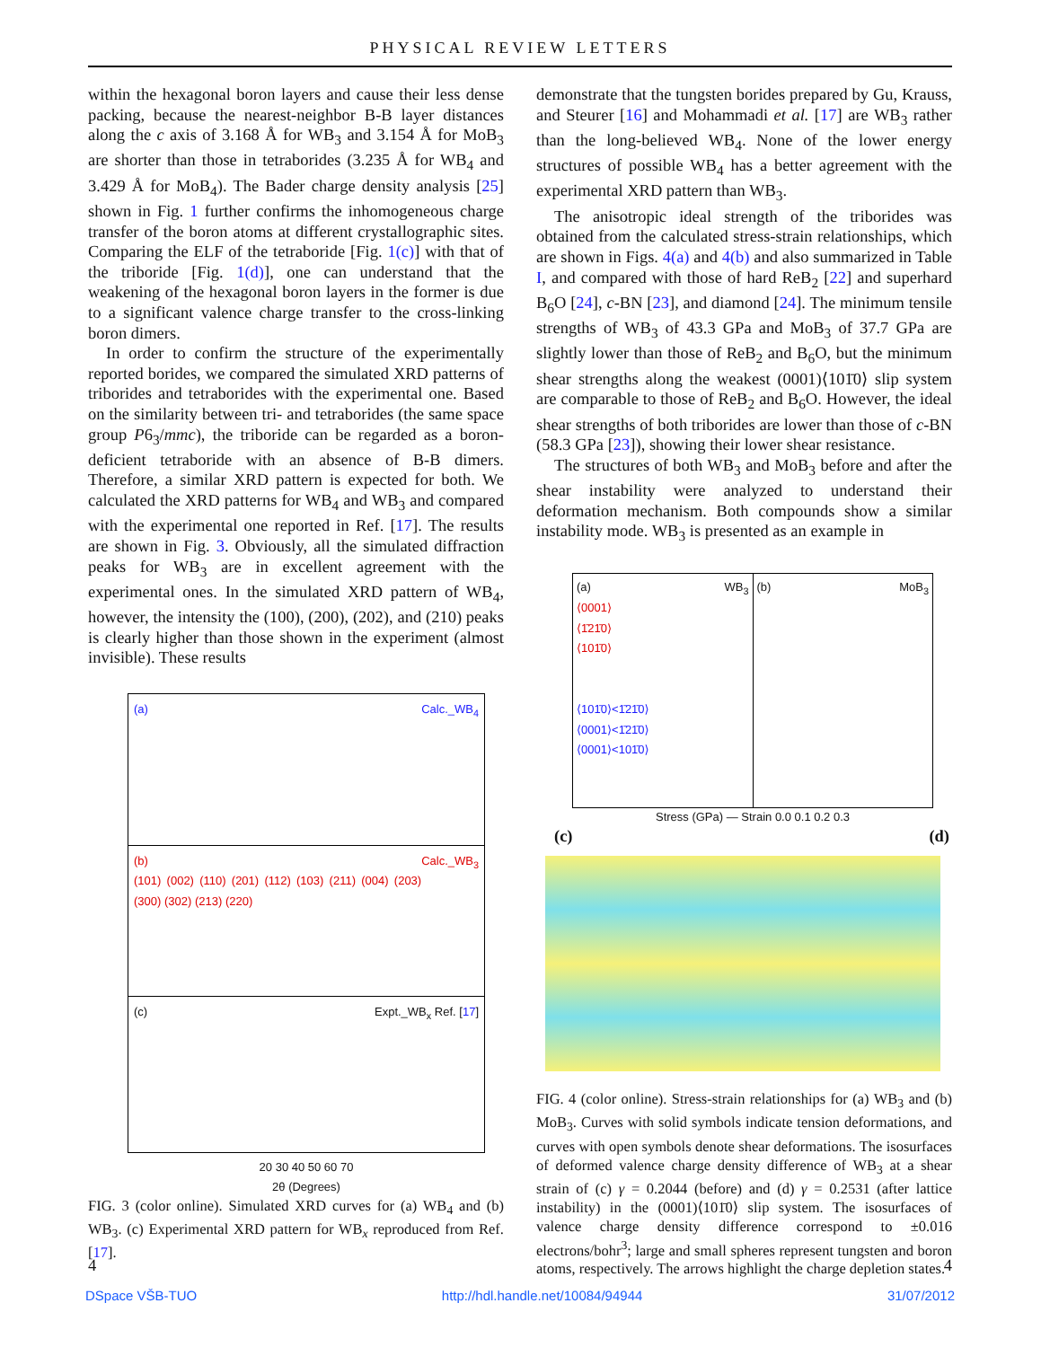PHYSICAL REVIEW LETTERS
within the hexagonal boron layers and cause their less dense packing, because the nearest-neighbor B-B layer distances along the c axis of 3.168 Å for WB<sub>3</sub> and 3.154 Å for MoB<sub>3</sub> are shorter than those in tetraborides (3.235 Å for WB<sub>4</sub> and 3.429 Å for MoB<sub>4</sub>). The Bader charge density analysis [25] shown in Fig. 1 further confirms the inhomogeneous charge transfer of the boron atoms at different crystallographic sites. Comparing the ELF of the tetraboride [Fig. 1(c)] with that of the triboride [Fig. 1(d)], one can understand that the weakening of the hexagonal boron layers in the former is due to a significant valence charge transfer to the cross-linking boron dimers.
In order to confirm the structure of the experimentally reported borides, we compared the simulated XRD patterns of triborides and tetraborides with the experimental one. Based on the similarity between tri- and tetraborides (the same space group P6<sub>3</sub>/mmc), the triboride can be regarded as a boron-deficient tetraboride with an absence of B-B dimers. Therefore, a similar XRD pattern is expected for both. We calculated the XRD patterns for WB<sub>4</sub> and WB<sub>3</sub> and compared with the experimental one reported in Ref. [17]. The results are shown in Fig. 3. Obviously, all the simulated diffraction peaks for WB<sub>3</sub> are in excellent agreement with the experimental ones. In the simulated XRD pattern of WB<sub>4</sub>, however, the intensity the (100), (200), (202), and (210) peaks is clearly higher than those shown in the experiment (almost invisible). These results
(a) Calc._WB<sub>4</sub>
(b) Calc._WB<sub>3</sub>
(101) (002) (110) (201) (112) (103) (211) (004) (203) (300) (302) (213) (220)
(c) Expt._WB<sub>x</sub> Ref. [17]
20 30 40 50 60 70
2θ (Degrees)
FIG. 3 (color online). Simulated XRD curves for (a) WB<sub>4</sub> and (b) WB<sub>3</sub>. (c) Experimental XRD pattern for WB<sub>x</sub> reproduced from Ref. [17].
demonstrate that the tungsten borides prepared by Gu, Krauss, and Steurer [16] and Mohammadi et al. [17] are WB<sub>3</sub> rather than the long-believed WB<sub>4</sub>. None of the lower energy structures of possible WB<sub>4</sub> has a better agreement with the experimental XRD pattern than WB<sub>3</sub>.
The anisotropic ideal strength of the triborides was obtained from the calculated stress-strain relationships, which are shown in Figs. 4(a) and 4(b) and also summarized in Table I, and compared with those of hard ReB<sub>2</sub> [22] and superhard B<sub>6</sub>O [24], c-BN [23], and diamond [24]. The minimum tensile strengths of WB<sub>3</sub> of 43.3 GPa and MoB<sub>3</sub> of 37.7 GPa are slightly lower than those of ReB<sub>2</sub> and B<sub>6</sub>O, but the minimum shear strengths along the weakest (0001)⟨101̄0⟩ slip system are comparable to those of ReB<sub>2</sub> and B<sub>6</sub>O. However, the ideal shear strengths of both triborides are lower than those of c-BN (58.3 GPa [23]), showing their lower shear resistance.
The structures of both WB<sub>3</sub> and MoB<sub>3</sub> before and after the shear instability were analyzed to understand their deformation mechanism. Both compounds show a similar instability mode. WB<sub>3</sub> is presented as an example in
(a) WB<sub>3</sub>
⟨0001⟩
⟨1̄21̄0⟩
⟨101̄0⟩
⟨101̄0⟩<1̄21̄0⟩
⟨0001⟩<1̄21̄0⟩
⟨0001⟩<101̄0⟩
(b) MoB<sub>3</sub>
Stress (GPa) — Strain 0.0 0.1 0.2 0.3
(c) (d)
FIG. 4 (color online). Stress-strain relationships for (a) WB<sub>3</sub> and (b) MoB<sub>3</sub>. Curves with solid symbols indicate tension deformations, and curves with open symbols denote shear deformations. The isosurfaces of deformed valence charge density difference of WB<sub>3</sub> at a shear strain of (c) γ = 0.2044 (before) and (d) γ = 0.2531 (after lattice instability) in the (0001)⟨101̄0⟩ slip system. The isosurfaces of valence charge density difference correspond to ±0.016 electrons/bohr<sup>3</sup>; large and small spheres represent tungsten and boron atoms, respectively. The arrows highlight the charge depletion states.
4 4
DSpace VŠB-TUO http://hdl.handle.net/10084/94944 31/07/2012